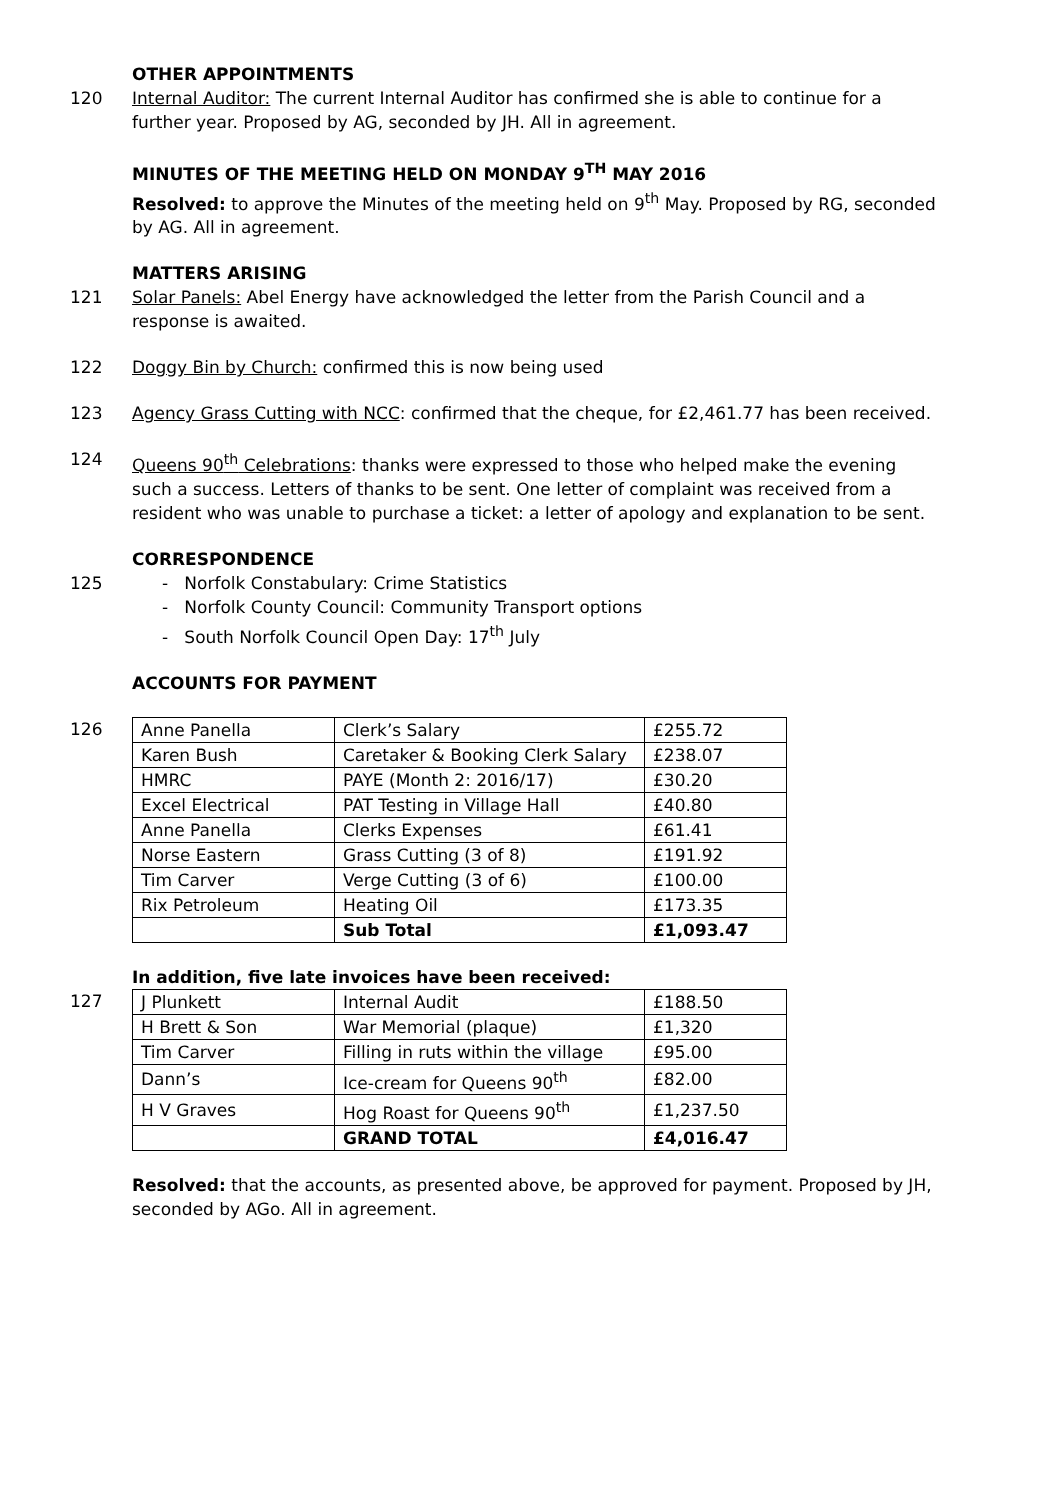OTHER APPOINTMENTS
120 Internal Auditor: The current Internal Auditor has confirmed she is able to continue for a further year. Proposed by AG, seconded by JH. All in agreement.
MINUTES OF THE MEETING HELD ON MONDAY 9<sup>TH</sup> MAY 2016
Resolved: to approve the Minutes of the meeting held on 9<sup>th</sup> May. Proposed by RG, seconded by AG. All in agreement.
MATTERS ARISING
121 Solar Panels: Abel Energy have acknowledged the letter from the Parish Council and a response is awaited.
122 Doggy Bin by Church: confirmed this is now being used
123 Agency Grass Cutting with NCC: confirmed that the cheque, for £2,461.77 has been received.
124 Queens 90<sup>th</sup> Celebrations: thanks were expressed to those who helped make the evening such a success. Letters of thanks to be sent. One letter of complaint was received from a resident who was unable to purchase a ticket: a letter of apology and explanation to be sent.
CORRESPONDENCE
125 - Norfolk Constabulary: Crime Statistics
- Norfolk County Council: Community Transport options
- South Norfolk Council Open Day: 17<sup>th</sup> July
ACCOUNTS FOR PAYMENT
126
| Anne Panella | Clerk’s Salary | £255.72 |
| Karen Bush | Caretaker & Booking Clerk Salary | £238.07 |
| HMRC | PAYE (Month 2: 2016/17) | £30.20 |
| Excel Electrical | PAT Testing in Village Hall | £40.80 |
| Anne Panella | Clerks Expenses | £61.41 |
| Norse Eastern | Grass Cutting (3 of 8) | £191.92 |
| Tim Carver | Verge Cutting (3 of 6) | £100.00 |
| Rix Petroleum | Heating Oil | £173.35 |
| | Sub Total | £1,093.47 |
127
In addition, five late invoices have been received:
| J Plunkett | Internal Audit | £188.50 |
| H Brett & Son | War Memorial (plaque) | £1,320 |
| Tim Carver | Filling in ruts within the village | £95.00 |
| Dann’s | Ice-cream for Queens 90<sup>th</sup> | £82.00 |
| H V Graves | Hog Roast for Queens 90<sup>th</sup> | £1,237.50 |
| | GRAND TOTAL | £4,016.47 |
Resolved: that the accounts, as presented above, be approved for payment. Proposed by JH, seconded by AGo. All in agreement.